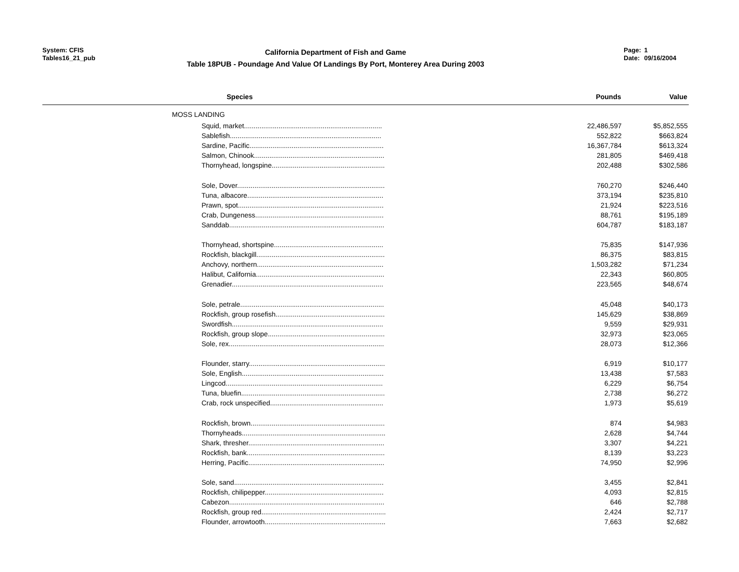System: CFIS
Tables16_21_pub
California Department of Fish and Game
Table 18PUB - Poundage And Value Of Landings By Port, Monterey Area During 2003
Page: 1
Date: 09/16/2004
| Species | Pounds | Value | |
| --- | --- | --- | --- |
| MOSS LANDING | | | |
| Squid, market........................................................................ | 22,486,597 | $5,852,555 | |
| Sablefish............................................................................... | 552,822 | $663,824 | |
| Sardine, Pacific...................................................................... | 16,367,784 | $613,324 | |
| Salmon, Chinook.................................................................... | 281,805 | $469,418 | |
| Thornyhead, longspine........................................................... | 202,488 | $302,586 | |
| Sole, Dover............................................................................. | 760,270 | $246,440 | |
| Tuna, albacore....................................................................... | 373,194 | $235,810 | |
| Prawn, spot............................................................................ | 21,924 | $223,516 | |
| Crab, Dungeness................................................................... | 88,761 | $195,189 | |
| Sanddab................................................................................. | 604,787 | $183,187 | |
| Thornyhead, shortspine......................................................... | 75,835 | $147,936 | |
| Rockfish, blackgill................................................................... | 86,375 | $83,815 | |
| Anchovy, northern.................................................................. | 1,503,282 | $71,234 | |
| Halibut, California................................................................... | 22,343 | $60,805 | |
| Grenadier............................................................................... | 223,565 | $48,674 | |
| Sole, petrale........................................................................... | 45,048 | $40,173 | |
| Rockfish, group rosefish......................................................... | 145,629 | $38,869 | |
| Swordfish............................................................................... | 9,559 | $29,931 | |
| Rockfish, group slope............................................................. | 32,973 | $23,065 | |
| Sole, rex................................................................................. | 28,073 | $12,366 | |
| Flounder, starry....................................................................... | 6,919 | $10,177 | |
| Sole, English.......................................................................... | 13,438 | $7,583 | |
| Lingcod.................................................................................. | 6,229 | $6,754 | |
| Tuna, bluefin........................................................................... | 2,738 | $6,272 | |
| Crab, rock unspecified........................................................... | 1,973 | $5,619 | |
| Rockfish, brown...................................................................... | 874 | $4,983 | |
| Thornyheads........................................................................... | 2,628 | $4,744 | |
| Shark, thresher....................................................................... | 3,307 | $4,221 | |
| Rockfish, bank........................................................................ | 8,139 | $3,223 | |
| Herring, Pacific....................................................................... | 74,950 | $2,996 | |
| Sole, sand.............................................................................. | 3,455 | $2,841 | |
| Rockfish, chilipepper.............................................................. | 4,093 | $2,815 | |
| Cabezon................................................................................. | 646 | $2,788 | |
| Rockfish, group red................................................................. | 2,424 | $2,717 | |
| Flounder, arrowtooth............................................................... | 7,663 | $2,682 | |